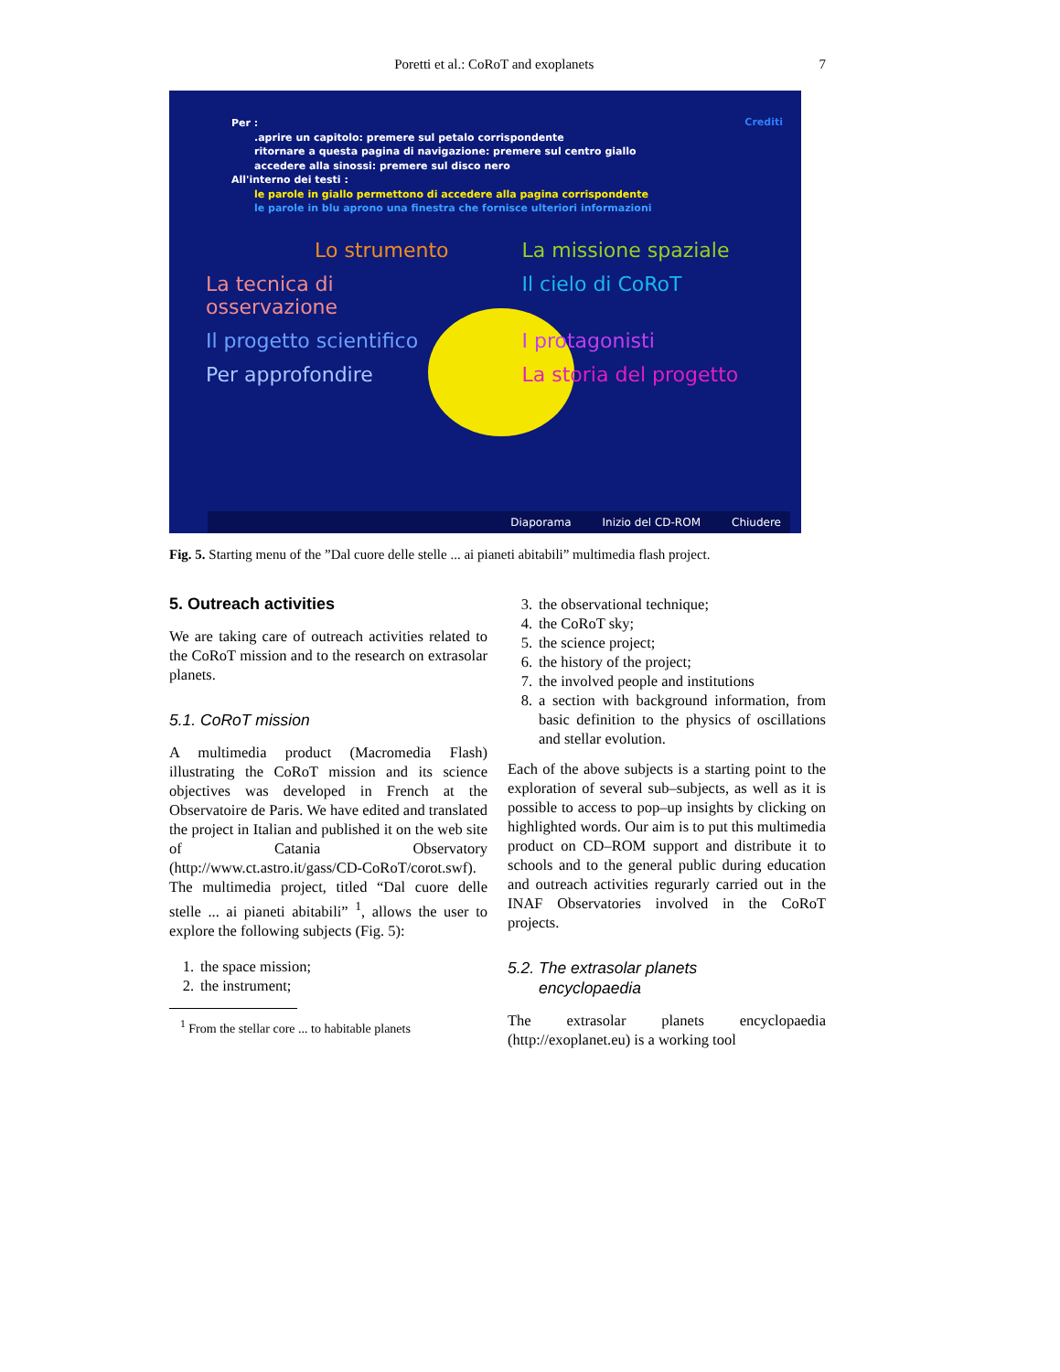Poretti et al.: CoRoT and exoplanets 7
Crediti
Per :
.aprire un capitolo: premere sul petalo corrispondente
ritornare a questa pagina di navigazione: premere sul centro giallo
accedere alla sinossi: premere sul disco nero
All'interno dei testi :
le parole in giallo permettono di accedere alla pagina corrispondente
le parole in blu aprono una finestra che fornisce ulteriori informazioni
Lo strumento
La missione spaziale
La tecnica di osservazione
Il cielo di CoRoT
Il progetto scientifico
I protagonisti
Per approfondire
La storia del progetto
Diaporama Inizio del CD-ROM Chiudere
Fig. 5. Starting menu of the ”Dal cuore delle stelle ... ai pianeti abitabili” multimedia flash project.
5. Outreach activities
We are taking care of outreach activities related to the CoRoT mission and to the research on extrasolar planets.
5.1. CoRoT mission
A multimedia product (Macromedia Flash) illustrating the CoRoT mission and its science objectives was developed in French at the Observatoire de Paris. We have edited and translated the project in Italian and published it on the web site of Catania Observatory (http://www.ct.astro.it/gass/CD-CoRoT/corot.swf). The multimedia project, titled “Dal cuore delle stelle ... ai pianeti abitabili” <sup>1</sup>, allows the user to explore the following subjects (Fig. 5):
1. the space mission;
2. the instrument;
<sup>1</sup> From the stellar core ... to habitable planets
3. the observational technique;
4. the CoRoT sky;
5. the science project;
6. the history of the project;
7. the involved people and institutions
8. a section with background information, from basic definition to the physics of oscillations and stellar evolution.
Each of the above subjects is a starting point to the exploration of several sub–subjects, as well as it is possible to access to pop–up insights by clicking on highlighted words. Our aim is to put this multimedia product on CD–ROM support and distribute it to schools and to the general public during education and outreach activities regurarly carried out in the INAF Observatories involved in the CoRoT projects.
5.2. The extrasolar planets
encyclopaedia
The extrasolar planets encyclopaedia (http://exoplanet.eu) is a working tool